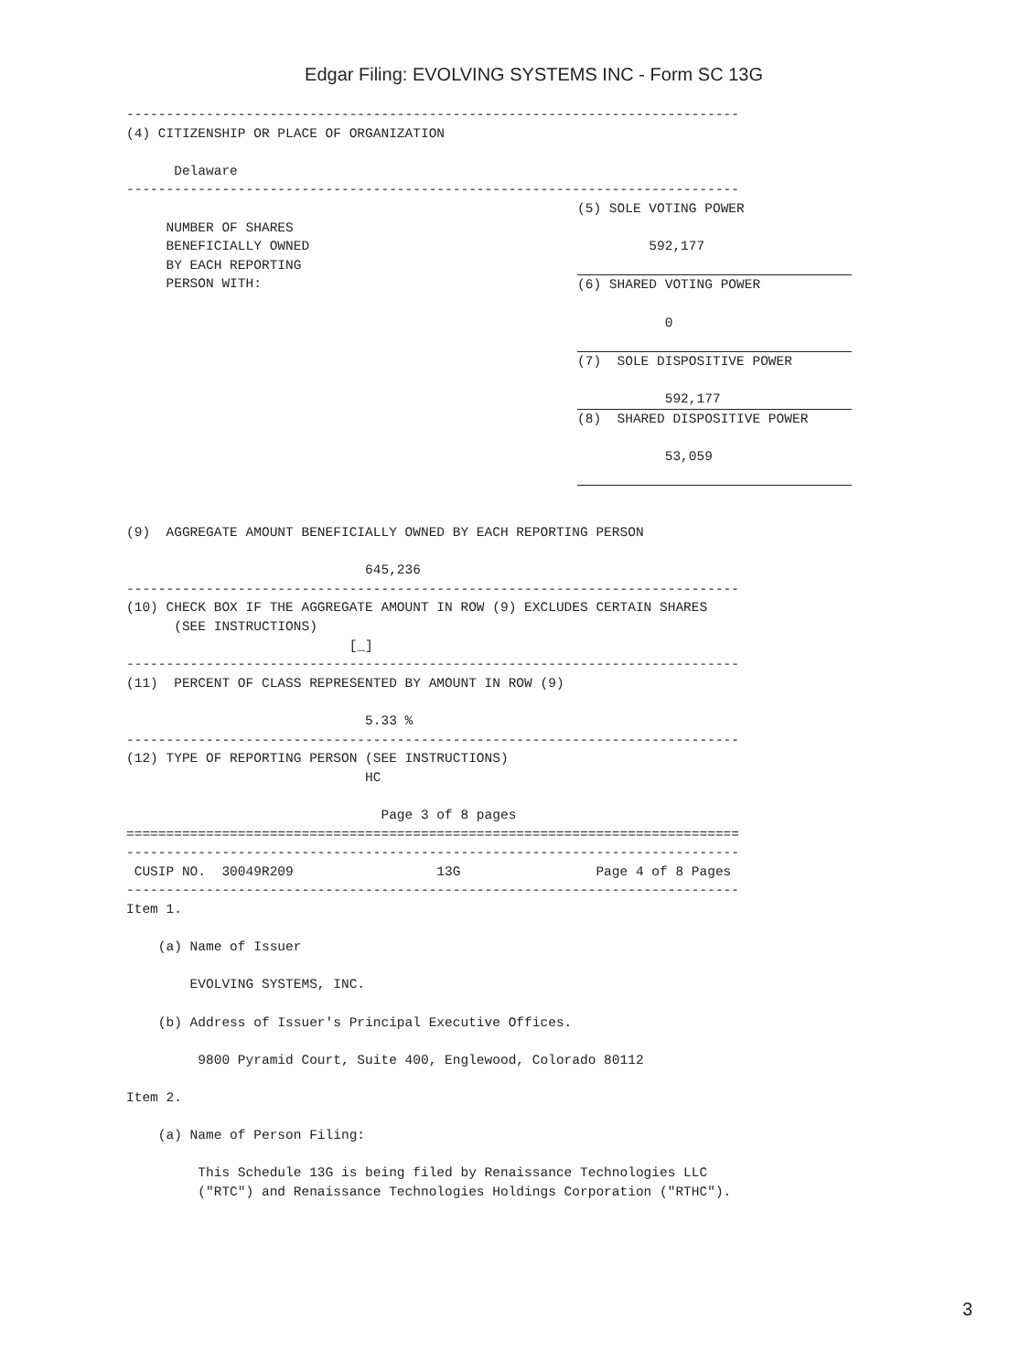Edgar Filing: EVOLVING SYSTEMS INC - Form SC 13G
-----------------------------------------------------------------------------
(4) CITIZENSHIP OR PLACE OF ORGANIZATION

      Delaware
-----------------------------------------------------------------------------
| NUMBER OF SHARES BENEFICIALLY OWNED BY EACH REPORTING PERSON WITH: | (5) SOLE VOTING POWER 592,177 (6) SHARED VOTING POWER 0 (7) SOLE DISPOSITIVE POWER 592,177 (8) SHARED DISPOSITIVE POWER 53,059 |
(9)  AGGREGATE AMOUNT BENEFICIALLY OWNED BY EACH REPORTING PERSON

                              645,236
-----------------------------------------------------------------------------
(10) CHECK BOX IF THE AGGREGATE AMOUNT IN ROW (9) EXCLUDES CERTAIN SHARES
      (SEE INSTRUCTIONS)
                            [_]
-----------------------------------------------------------------------------
(11)  PERCENT OF CLASS REPRESENTED BY AMOUNT IN ROW (9)

                              5.33 %
-----------------------------------------------------------------------------
(12) TYPE OF REPORTING PERSON (SEE INSTRUCTIONS)
                              HC

                                Page 3 of 8 pages
=============================================================================
-----------------------------------------------------------------------------
 CUSIP NO.  30049R209                  13G                 Page 4 of 8 Pages
-----------------------------------------------------------------------------
Item 1.

    (a) Name of Issuer

        EVOLVING SYSTEMS, INC.

    (b) Address of Issuer's Principal Executive Offices.

         9800 Pyramid Court, Suite 400, Englewood, Colorado 80112

Item 2.

    (a) Name of Person Filing:

         This Schedule 13G is being filed by Renaissance Technologies LLC
         ("RTC") and Renaissance Technologies Holdings Corporation ("RTHC").
3